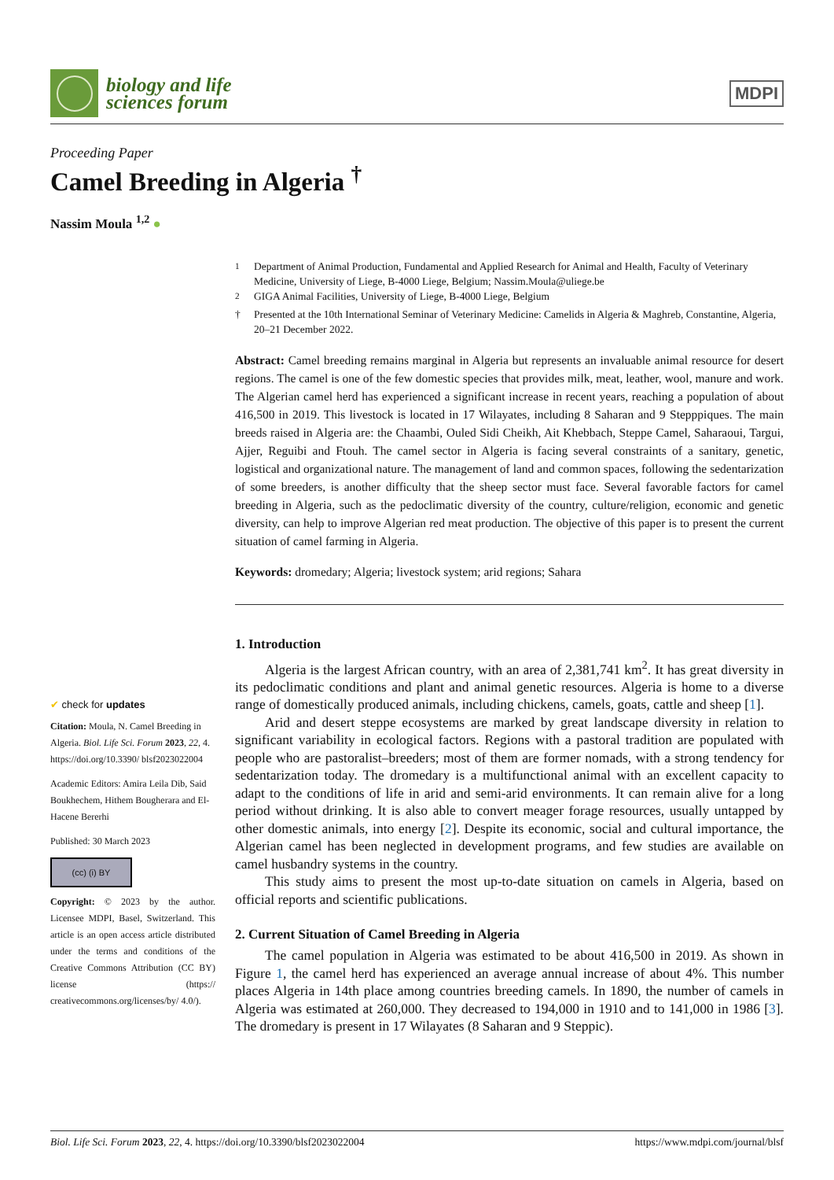biology and life
sciences forum
MDPI
Proceeding Paper
Camel Breeding in Algeria <sup>†</sup>
Nassim Moula <sup>1,2</sup> ●
✔ check for updates
Citation: Moula, N. Camel Breeding in Algeria. Biol. Life Sci. Forum 2023, 22, 4. https://doi.org/10.3390/ blsf2023022004
Academic Editors: Amira Leila Dib, Said Boukhechem, Hithem Bougherara and El-Hacene Bererhi
Published: 30 March 2023
(cc) (i) BY
Copyright: © 2023 by the author. Licensee MDPI, Basel, Switzerland. This article is an open access article distributed under the terms and conditions of the Creative Commons Attribution (CC BY) license (https:// creativecommons.org/licenses/by/ 4.0/).
<sup>1</sup> Department of Animal Production, Fundamental and Applied Research for Animal and Health, Faculty of Veterinary Medicine, University of Liege, B-4000 Liege, Belgium; Nassim.Moula@uliege.be
<sup>2</sup> GIGA Animal Facilities, University of Liege, B-4000 Liege, Belgium
† Presented at the 10th International Seminar of Veterinary Medicine: Camelids in Algeria & Maghreb, Constantine, Algeria, 20–21 December 2022.
Abstract: Camel breeding remains marginal in Algeria but represents an invaluable animal resource for desert regions. The camel is one of the few domestic species that provides milk, meat, leather, wool, manure and work. The Algerian camel herd has experienced a significant increase in recent years, reaching a population of about 416,500 in 2019. This livestock is located in 17 Wilayates, including 8 Saharan and 9 Stepppiques. The main breeds raised in Algeria are: the Chaambi, Ouled Sidi Cheikh, Ait Khebbach, Steppe Camel, Saharaoui, Targui, Ajjer, Reguibi and Ftouh. The camel sector in Algeria is facing several constraints of a sanitary, genetic, logistical and organizational nature. The management of land and common spaces, following the sedentarization of some breeders, is another difficulty that the sheep sector must face. Several favorable factors for camel breeding in Algeria, such as the pedoclimatic diversity of the country, culture/religion, economic and genetic diversity, can help to improve Algerian red meat production. The objective of this paper is to present the current situation of camel farming in Algeria.
Keywords: dromedary; Algeria; livestock system; arid regions; Sahara
1. Introduction
Algeria is the largest African country, with an area of 2,381,741 km<sup>2</sup>. It has great diversity in its pedoclimatic conditions and plant and animal genetic resources. Algeria is home to a diverse range of domestically produced animals, including chickens, camels, goats, cattle and sheep [1].
Arid and desert steppe ecosystems are marked by great landscape diversity in relation to significant variability in ecological factors. Regions with a pastoral tradition are populated with people who are pastoralist–breeders; most of them are former nomads, with a strong tendency for sedentarization today. The dromedary is a multifunctional animal with an excellent capacity to adapt to the conditions of life in arid and semi-arid environments. It can remain alive for a long period without drinking. It is also able to convert meager forage resources, usually untapped by other domestic animals, into energy [2]. Despite its economic, social and cultural importance, the Algerian camel has been neglected in development programs, and few studies are available on camel husbandry systems in the country.
This study aims to present the most up-to-date situation on camels in Algeria, based on official reports and scientific publications.
2. Current Situation of Camel Breeding in Algeria
The camel population in Algeria was estimated to be about 416,500 in 2019. As shown in Figure 1, the camel herd has experienced an average annual increase of about 4%. This number places Algeria in 14th place among countries breeding camels. In 1890, the number of camels in Algeria was estimated at 260,000. They decreased to 194,000 in 1910 and to 141,000 in 1986 [3]. The dromedary is present in 17 Wilayates (8 Saharan and 9 Steppic).
Biol. Life Sci. Forum 2023, 22, 4. https://doi.org/10.3390/blsf2023022004 https://www.mdpi.com/journal/blsf